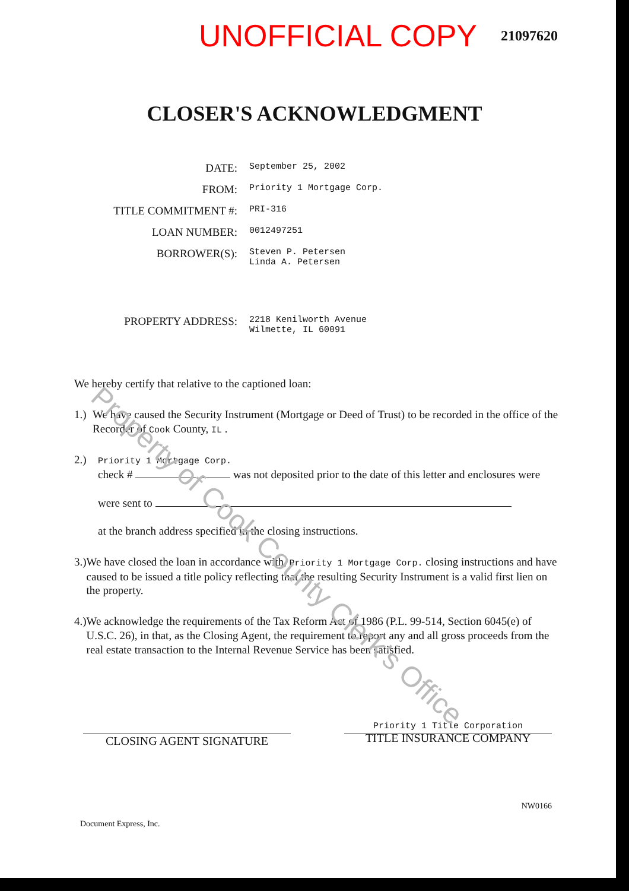UNOFFICIAL COPY 21097620
CLOSER'S ACKNOWLEDGMENT
DATE: September 25, 2002
FROM: Priority 1 Mortgage Corp.
TITLE COMMITMENT #: PRI-316
LOAN NUMBER: 0012497251
BORROWER(S): Steven P. Petersen
Linda A. Petersen
PROPERTY ADDRESS: 2218 Kenilworth Avenue
Wilmette, IL 60091
We hereby certify that relative to the captioned loan:
1.) We have caused the Security Instrument (Mortgage or Deed of Trust) to be recorded in the office of the Recorder of Cook County, IL .
2.)
Priority 1 Mortgage Corp.
check # was not deposited prior to the date of this letter and enclosures were
were sent to
at the branch address specified in the closing instructions.
3.) We have closed the loan in accordance with, Priority 1 Mortgage Corp. closing instructions and have caused to be issued a title policy reflecting that the resulting Security Instrument is a valid first lien on the property.
4.) We acknowledge the requirements of the Tax Reform Act of 1986 (P.L. 99-514, Section 6045(e) of U.S.C. 26), in that, as the Closing Agent, the requirement to report any and all gross proceeds from the real estate transaction to the Internal Revenue Service has been satisfied.
CLOSING AGENT SIGNATURE
Priority 1 Title Corporation
TITLE INSURANCE COMPANY
Document Express, Inc. NW0166
Property of Cook County Clerk's Office